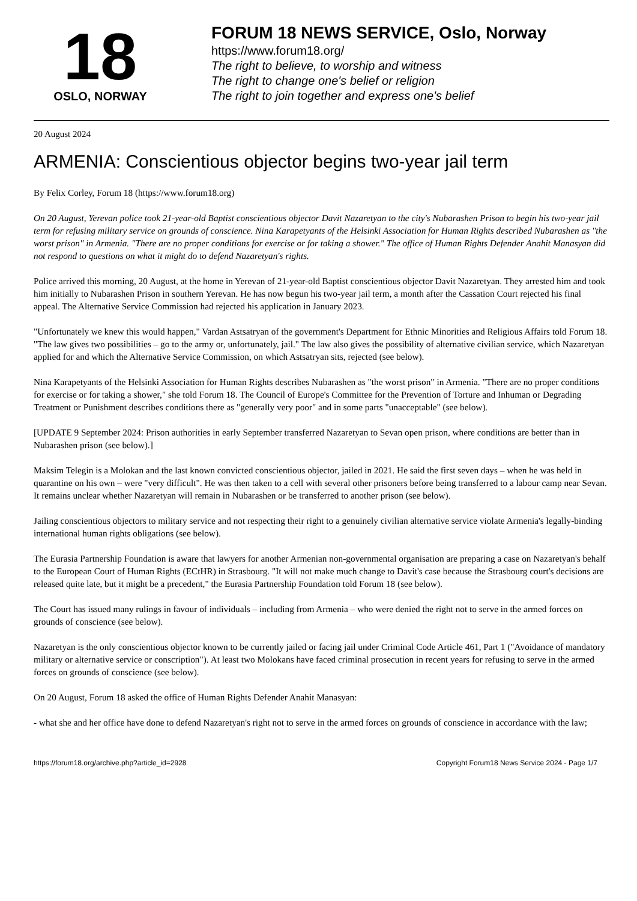18
OSLO, NORWAY
FORUM 18 NEWS SERVICE, Oslo, Norway
https://www.forum18.org/
The right to believe, to worship and witness
The right to change one's belief or religion
The right to join together and express one's belief
20 August 2024
ARMENIA: Conscientious objector begins two-year jail term
By Felix Corley, Forum 18 (https://www.forum18.org)
On 20 August, Yerevan police took 21-year-old Baptist conscientious objector Davit Nazaretyan to the city's Nubarashen Prison to begin his two-year jail term for refusing military service on grounds of conscience. Nina Karapetyants of the Helsinki Association for Human Rights described Nubarashen as "the worst prison" in Armenia. "There are no proper conditions for exercise or for taking a shower." The office of Human Rights Defender Anahit Manasyan did not respond to questions on what it might do to defend Nazaretyan's rights.
Police arrived this morning, 20 August, at the home in Yerevan of 21-year-old Baptist conscientious objector Davit Nazaretyan. They arrested him and took him initially to Nubarashen Prison in southern Yerevan. He has now begun his two-year jail term, a month after the Cassation Court rejected his final appeal. The Alternative Service Commission had rejected his application in January 2023.
"Unfortunately we knew this would happen," Vardan Astsatryan of the government's Department for Ethnic Minorities and Religious Affairs told Forum 18. "The law gives two possibilities – go to the army or, unfortunately, jail." The law also gives the possibility of alternative civilian service, which Nazaretyan applied for and which the Alternative Service Commission, on which Astsatryan sits, rejected (see below).
Nina Karapetyants of the Helsinki Association for Human Rights describes Nubarashen as "the worst prison" in Armenia. "There are no proper conditions for exercise or for taking a shower," she told Forum 18. The Council of Europe's Committee for the Prevention of Torture and Inhuman or Degrading Treatment or Punishment describes conditions there as "generally very poor" and in some parts "unacceptable" (see below).
[UPDATE 9 September 2024: Prison authorities in early September transferred Nazaretyan to Sevan open prison, where conditions are better than in Nubarashen prison (see below).]
Maksim Telegin is a Molokan and the last known convicted conscientious objector, jailed in 2021. He said the first seven days – when he was held in quarantine on his own – were "very difficult". He was then taken to a cell with several other prisoners before being transferred to a labour camp near Sevan. It remains unclear whether Nazaretyan will remain in Nubarashen or be transferred to another prison (see below).
Jailing conscientious objectors to military service and not respecting their right to a genuinely civilian alternative service violate Armenia's legally-binding international human rights obligations (see below).
The Eurasia Partnership Foundation is aware that lawyers for another Armenian non-governmental organisation are preparing a case on Nazaretyan's behalf to the European Court of Human Rights (ECtHR) in Strasbourg. "It will not make much change to Davit's case because the Strasbourg court's decisions are released quite late, but it might be a precedent," the Eurasia Partnership Foundation told Forum 18 (see below).
The Court has issued many rulings in favour of individuals – including from Armenia – who were denied the right not to serve in the armed forces on grounds of conscience (see below).
Nazaretyan is the only conscientious objector known to be currently jailed or facing jail under Criminal Code Article 461, Part 1 ("Avoidance of mandatory military or alternative service or conscription"). At least two Molokans have faced criminal prosecution in recent years for refusing to serve in the armed forces on grounds of conscience (see below).
On 20 August, Forum 18 asked the office of Human Rights Defender Anahit Manasyan:
- what she and her office have done to defend Nazaretyan's right not to serve in the armed forces on grounds of conscience in accordance with the law;
https://forum18.org/archive.php?article_id=2928 Copyright Forum18 News Service 2024 - Page 1/7